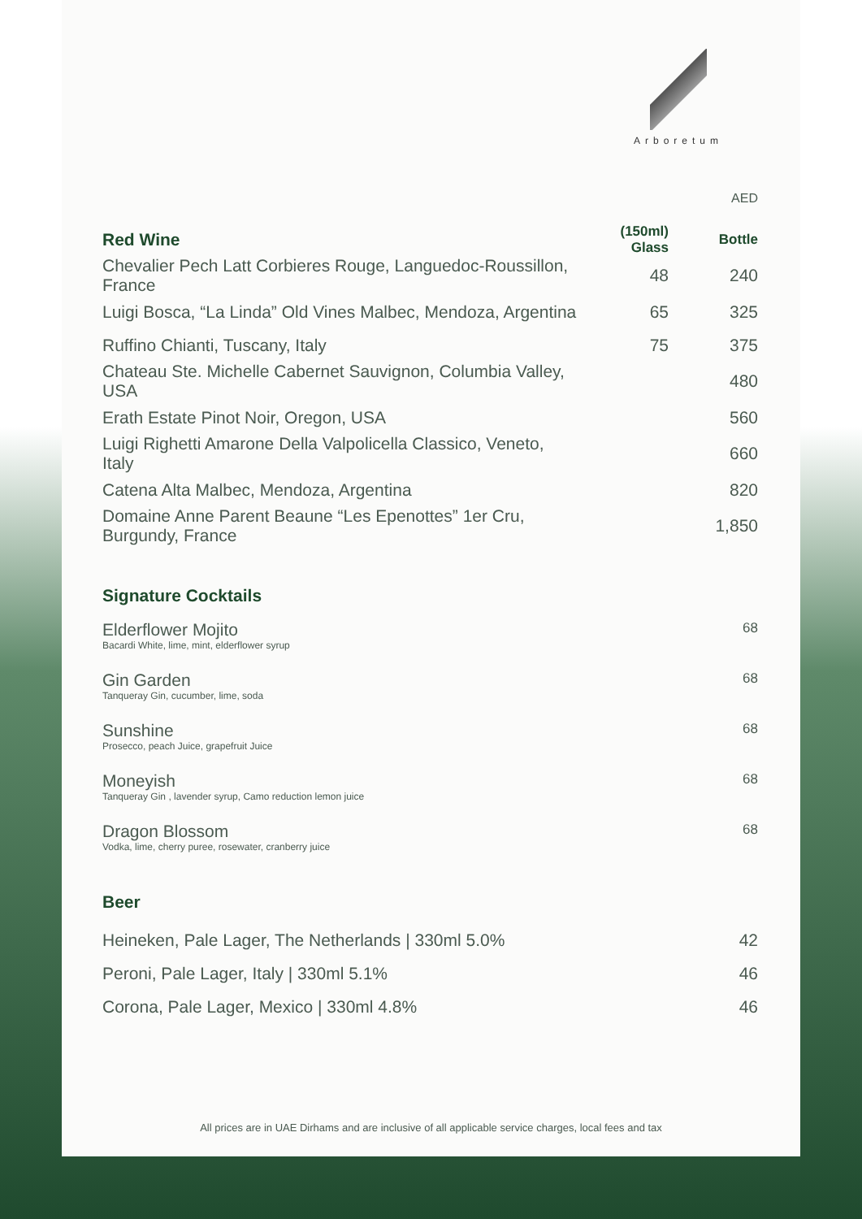Arboretum
AED
| Red Wine | (150ml) Glass | Bottle |
| --- | --- | --- |
| Chevalier Pech Latt Corbieres Rouge, Languedoc-Roussillon, France | 48 | 240 |
| Luigi Bosca, “La Linda” Old Vines Malbec, Mendoza, Argentina | 65 | 325 |
| Ruffino Chianti, Tuscany, Italy | 75 | 375 |
| Chateau Ste. Michelle Cabernet Sauvignon, Columbia Valley, USA | | 480 |
| Erath Estate Pinot Noir, Oregon, USA | | 560 |
| Luigi Righetti Amarone Della Valpolicella Classico, Veneto, Italy | | 660 |
| Catena Alta Malbec, Mendoza, Argentina | | 820 |
| Domaine Anne Parent Beaune “Les Epenottes” 1er Cru, Burgundy, France | | 1,850 |
Signature Cocktails
| Elderflower Mojito Bacardi White, lime, mint, elderflower syrup | 68 |
| Gin Garden Tanqueray Gin, cucumber, lime, soda | 68 |
| Sunshine Prosecco, peach Juice, grapefruit Juice | 68 |
| Moneyish Tanqueray Gin , lavender syrup, Camo reduction lemon juice | 68 |
| Dragon Blossom Vodka, lime, cherry puree, rosewater, cranberry juice | 68 |
Beer
| Heineken, Pale Lager, The Netherlands / 330ml 5.0% | 42 |
| Peroni, Pale Lager, Italy / 330ml 5.1% | 46 |
| Corona, Pale Lager, Mexico / 330ml 4.8% | 46 |
All prices are in UAE Dirhams and are inclusive of all applicable service charges, local fees and tax